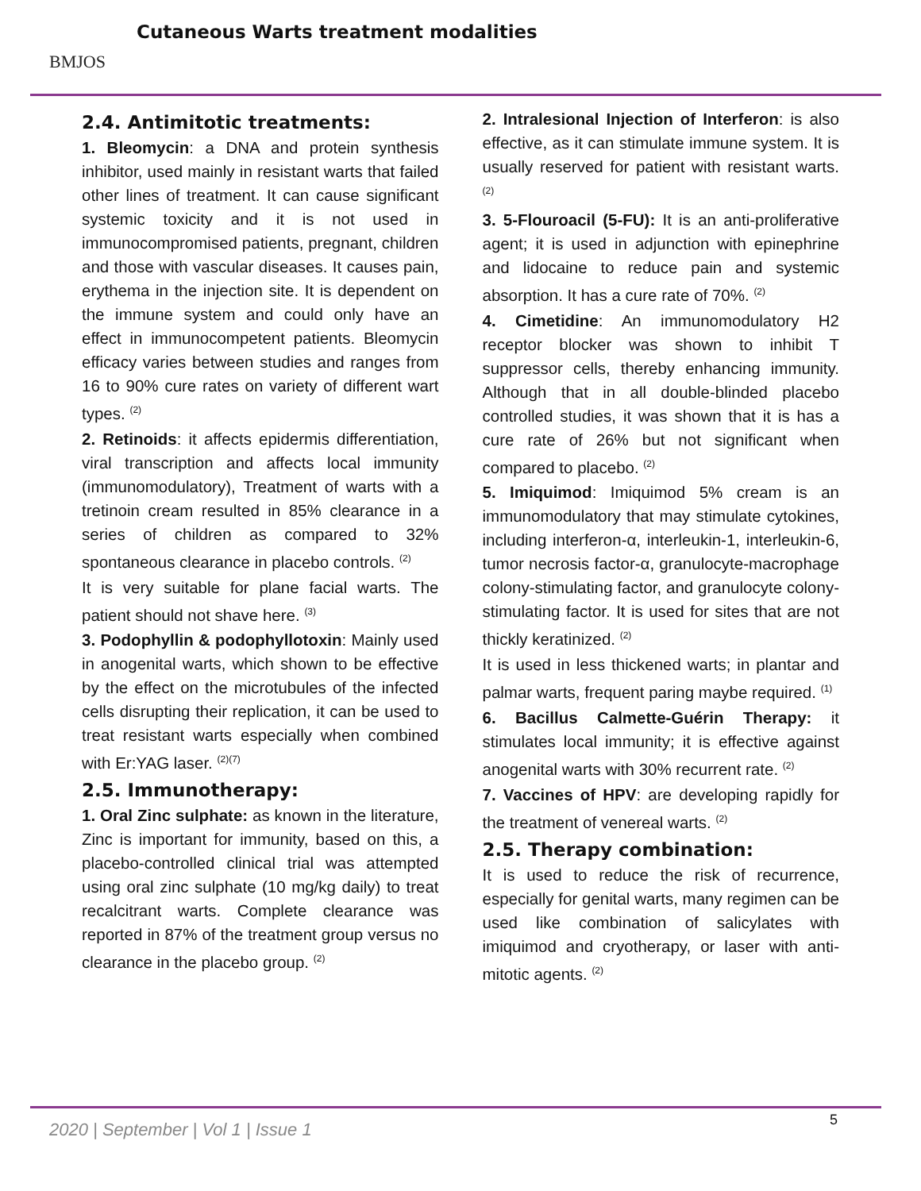BMJOS
Cutaneous Warts treatment modalities
2.4. Antimitotic treatments:
1. Bleomycin: a DNA and protein synthesis inhibitor, used mainly in resistant warts that failed other lines of treatment. It can cause significant systemic toxicity and it is not used in immunocompromised patients, pregnant, children and those with vascular diseases. It causes pain, erythema in the injection site. It is dependent on the immune system and could only have an effect in immunocompetent patients. Bleomycin efficacy varies between studies and ranges from 16 to 90% cure rates on variety of different wart types. <sup>(2)</sup>
2. Retinoids: it affects epidermis differentiation, viral transcription and affects local immunity (immunomodulatory), Treatment of warts with a tretinoin cream resulted in 85% clearance in a series of children as compared to 32% spontaneous clearance in placebo controls. <sup>(2)</sup>
It is very suitable for plane facial warts. The patient should not shave here. <sup>(3)</sup>
3. Podophyllin & podophyllotoxin: Mainly used in anogenital warts, which shown to be effective by the effect on the microtubules of the infected cells disrupting their replication, it can be used to treat resistant warts especially when combined with Er:YAG laser. <sup>(2)(7)</sup>
2.5. Immunotherapy:
1. Oral Zinc sulphate: as known in the literature, Zinc is important for immunity, based on this, a placebo-controlled clinical trial was attempted using oral zinc sulphate (10 mg/kg daily) to treat recalcitrant warts. Complete clearance was reported in 87% of the treatment group versus no clearance in the placebo group. <sup>(2)</sup>
2. Intralesional Injection of Interferon: is also effective, as it can stimulate immune system. It is usually reserved for patient with resistant warts. <sup>(2)</sup>
3. 5-Flouroacil (5-FU): It is an anti-proliferative agent; it is used in adjunction with epinephrine and lidocaine to reduce pain and systemic absorption. It has a cure rate of 70%. <sup>(2)</sup>
4. Cimetidine: An immunomodulatory H2 receptor blocker was shown to inhibit T suppressor cells, thereby enhancing immunity. Although that in all double-blinded placebo controlled studies, it was shown that it is has a cure rate of 26% but not significant when compared to placebo. <sup>(2)</sup>
5. Imiquimod: Imiquimod 5% cream is an immunomodulatory that may stimulate cytokines, including interferon-α, interleukin-1, interleukin-6, tumor necrosis factor-α, granulocyte-macrophage colony-stimulating factor, and granulocyte colony-stimulating factor. It is used for sites that are not thickly keratinized. <sup>(2)</sup>
It is used in less thickened warts; in plantar and palmar warts, frequent paring maybe required. <sup>(1)</sup>
6. Bacillus Calmette-Guérin Therapy: it stimulates local immunity; it is effective against anogenital warts with 30% recurrent rate. <sup>(2)</sup>
7. Vaccines of HPV: are developing rapidly for the treatment of venereal warts. <sup>(2)</sup>
2.5. Therapy combination:
It is used to reduce the risk of recurrence, especially for genital warts, many regimen can be used like combination of salicylates with imiquimod and cryotherapy, or laser with anti-mitotic agents. <sup>(2)</sup>
2020 | September | Vol 1 | Issue 1
5